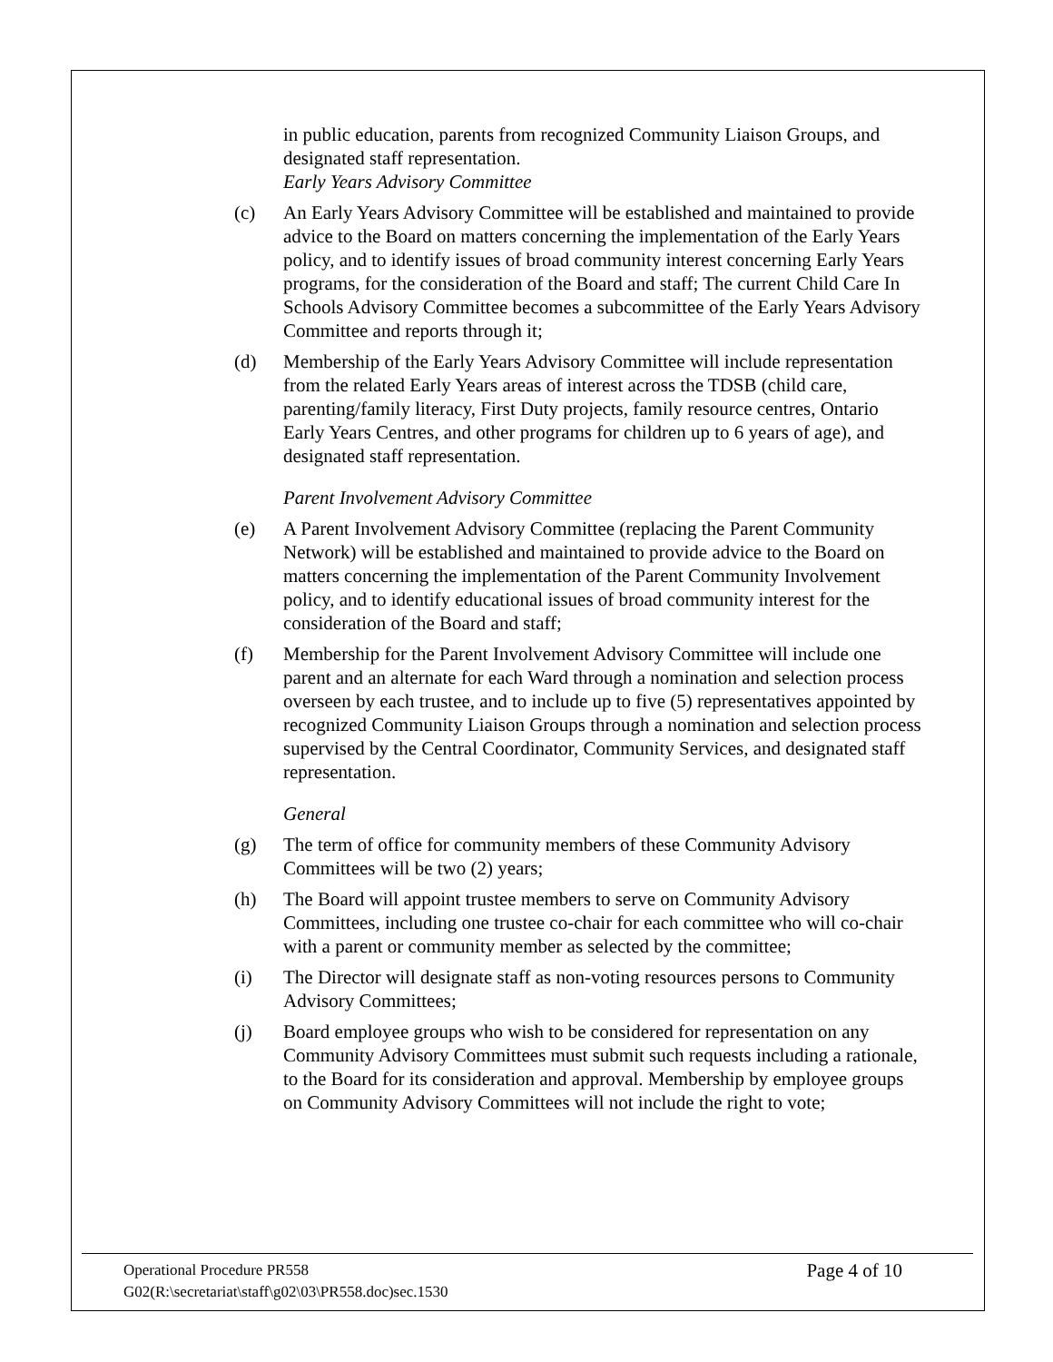in public education, parents from recognized Community Liaison Groups, and designated staff representation.
Early Years Advisory Committee
(c) An Early Years Advisory Committee will be established and maintained to provide advice to the Board on matters concerning the implementation of the Early Years policy, and to identify issues of broad community interest concerning Early Years programs, for the consideration of the Board and staff; The current Child Care In Schools Advisory Committee becomes a subcommittee of the Early Years Advisory Committee and reports through it;
(d) Membership of the Early Years Advisory Committee will include representation from the related Early Years areas of interest across the TDSB (child care, parenting/family literacy, First Duty projects, family resource centres, Ontario Early Years Centres, and other programs for children up to 6 years of age), and designated staff representation.
Parent Involvement Advisory Committee
(e) A Parent Involvement Advisory Committee (replacing the Parent Community Network) will be established and maintained to provide advice to the Board on matters concerning the implementation of the Parent Community Involvement policy, and to identify educational issues of broad community interest for the consideration of the Board and staff;
(f) Membership for the Parent Involvement Advisory Committee will include one parent and an alternate for each Ward through a nomination and selection process overseen by each trustee, and to include up to five (5) representatives appointed by recognized Community Liaison Groups through a nomination and selection process supervised by the Central Coordinator, Community Services, and designated staff representation.
General
(g) The term of office for community members of these Community Advisory Committees will be two (2) years;
(h) The Board will appoint trustee members to serve on Community Advisory Committees, including one trustee co-chair for each committee who will co-chair with a parent or community member as selected by the committee;
(i) The Director will designate staff as non-voting resources persons to Community Advisory Committees;
(j) Board employee groups who wish to be considered for representation on any Community Advisory Committees must submit such requests including a rationale, to the Board for its consideration and approval. Membership by employee groups on Community Advisory Committees will not include the right to vote;
Operational Procedure PR558
G02(R:\secretariat\staff\g02\03\PR558.doc)sec.1530
Page 4 of 10